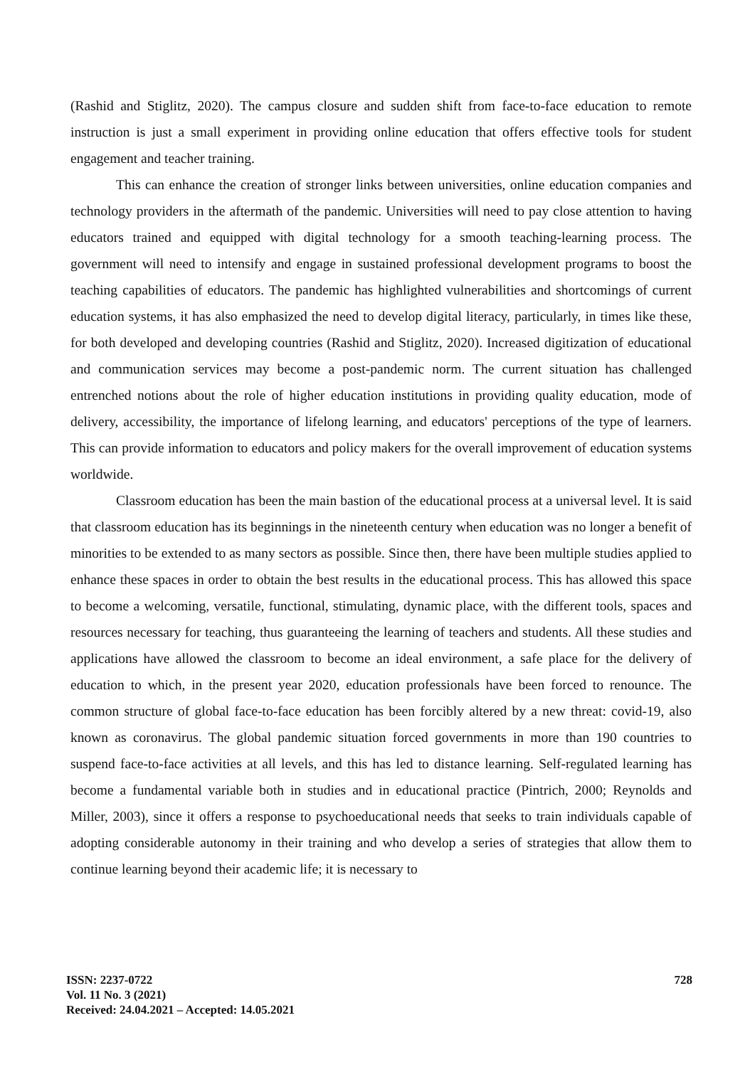(Rashid and Stiglitz, 2020). The campus closure and sudden shift from face-to-face education to remote instruction is just a small experiment in providing online education that offers effective tools for student engagement and teacher training.
This can enhance the creation of stronger links between universities, online education companies and technology providers in the aftermath of the pandemic. Universities will need to pay close attention to having educators trained and equipped with digital technology for a smooth teaching-learning process. The government will need to intensify and engage in sustained professional development programs to boost the teaching capabilities of educators. The pandemic has highlighted vulnerabilities and shortcomings of current education systems, it has also emphasized the need to develop digital literacy, particularly, in times like these, for both developed and developing countries (Rashid and Stiglitz, 2020). Increased digitization of educational and communication services may become a post-pandemic norm. The current situation has challenged entrenched notions about the role of higher education institutions in providing quality education, mode of delivery, accessibility, the importance of lifelong learning, and educators' perceptions of the type of learners. This can provide information to educators and policy makers for the overall improvement of education systems worldwide.
Classroom education has been the main bastion of the educational process at a universal level. It is said that classroom education has its beginnings in the nineteenth century when education was no longer a benefit of minorities to be extended to as many sectors as possible. Since then, there have been multiple studies applied to enhance these spaces in order to obtain the best results in the educational process. This has allowed this space to become a welcoming, versatile, functional, stimulating, dynamic place, with the different tools, spaces and resources necessary for teaching, thus guaranteeing the learning of teachers and students. All these studies and applications have allowed the classroom to become an ideal environment, a safe place for the delivery of education to which, in the present year 2020, education professionals have been forced to renounce. The common structure of global face-to-face education has been forcibly altered by a new threat: covid-19, also known as coronavirus. The global pandemic situation forced governments in more than 190 countries to suspend face-to-face activities at all levels, and this has led to distance learning. Self-regulated learning has become a fundamental variable both in studies and in educational practice (Pintrich, 2000; Reynolds and Miller, 2003), since it offers a response to psychoeducational needs that seeks to train individuals capable of adopting considerable autonomy in their training and who develop a series of strategies that allow them to continue learning beyond their academic life; it is necessary to
ISSN: 2237-0722
Vol. 11 No. 3 (2021)
Received: 24.04.2021 – Accepted: 14.05.2021
728